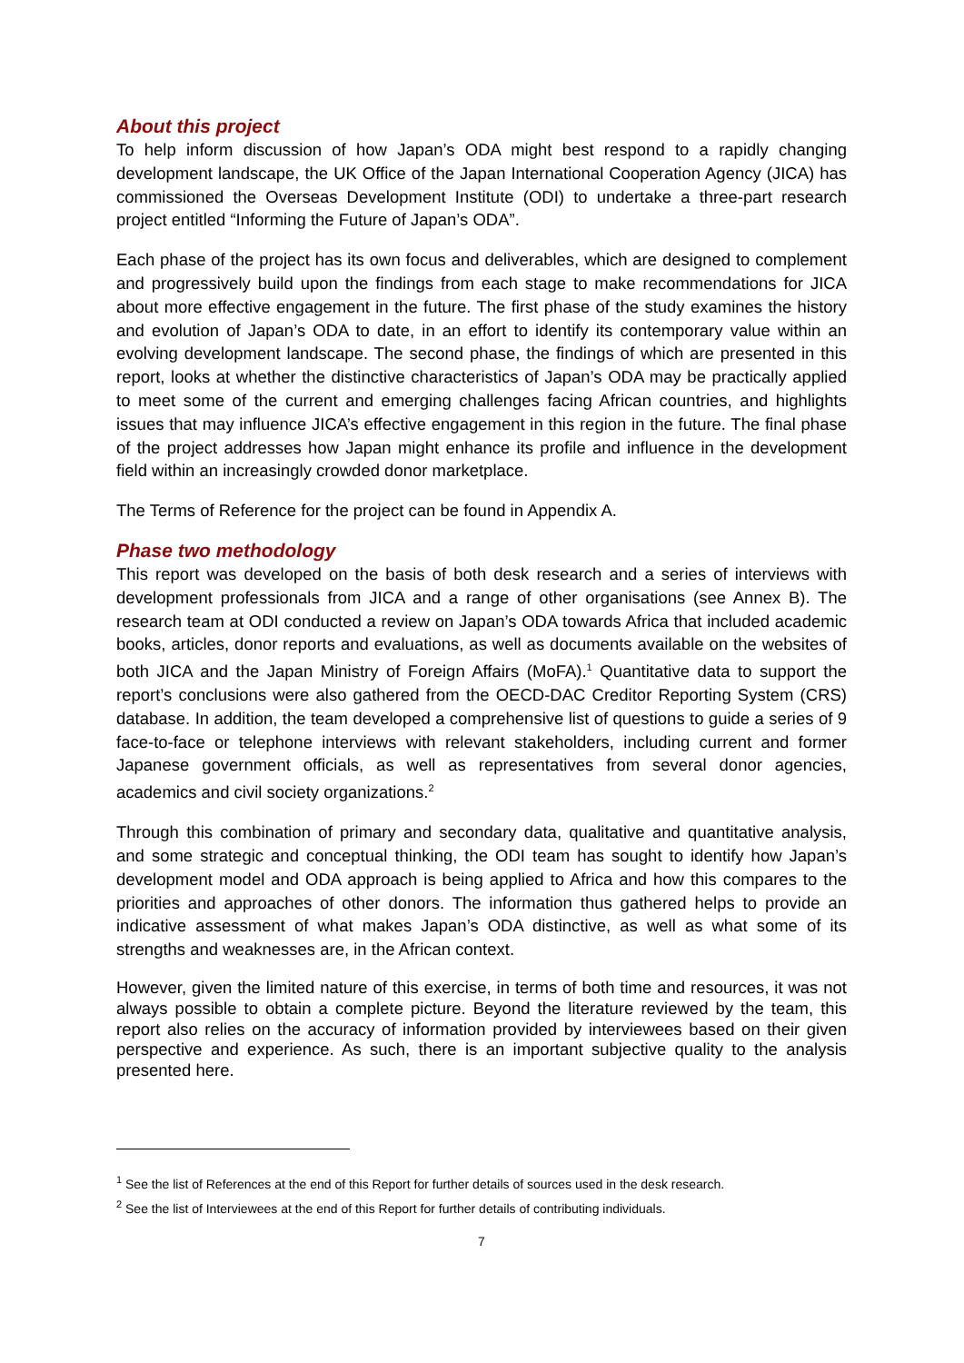About this project
To help inform discussion of how Japan’s ODA might best respond to a rapidly changing development landscape, the UK Office of the Japan International Cooperation Agency (JICA) has commissioned the Overseas Development Institute (ODI) to undertake a three-part research project entitled “Informing the Future of Japan’s ODA”.
Each phase of the project has its own focus and deliverables, which are designed to complement and progressively build upon the findings from each stage to make recommendations for JICA about more effective engagement in the future. The first phase of the study examines the history and evolution of Japan’s ODA to date, in an effort to identify its contemporary value within an evolving development landscape. The second phase, the findings of which are presented in this report, looks at whether the distinctive characteristics of Japan’s ODA may be practically applied to meet some of the current and emerging challenges facing African countries, and highlights issues that may influence JICA’s effective engagement in this region in the future. The final phase of the project addresses how Japan might enhance its profile and influence in the development field within an increasingly crowded donor marketplace.
The Terms of Reference for the project can be found in Appendix A.
Phase two methodology
This report was developed on the basis of both desk research and a series of interviews with development professionals from JICA and a range of other organisations (see Annex B). The research team at ODI conducted a review on Japan’s ODA towards Africa that included academic books, articles, donor reports and evaluations, as well as documents available on the websites of both JICA and the Japan Ministry of Foreign Affairs (MoFA).<sup>1</sup> Quantitative data to support the report’s conclusions were also gathered from the OECD-DAC Creditor Reporting System (CRS) database. In addition, the team developed a comprehensive list of questions to guide a series of 9 face-to-face or telephone interviews with relevant stakeholders, including current and former Japanese government officials, as well as representatives from several donor agencies, academics and civil society organizations.<sup>2</sup>
Through this combination of primary and secondary data, qualitative and quantitative analysis, and some strategic and conceptual thinking, the ODI team has sought to identify how Japan’s development model and ODA approach is being applied to Africa and how this compares to the priorities and approaches of other donors. The information thus gathered helps to provide an indicative assessment of what makes Japan’s ODA distinctive, as well as what some of its strengths and weaknesses are, in the African context.
However, given the limited nature of this exercise, in terms of both time and resources, it was not always possible to obtain a complete picture. Beyond the literature reviewed by the team, this report also relies on the accuracy of information provided by interviewees based on their given perspective and experience. As such, there is an important subjective quality to the analysis presented here.
<sup>1</sup> See the list of References at the end of this Report for further details of sources used in the desk research.
<sup>2</sup> See the list of Interviewees at the end of this Report for further details of contributing individuals.
7